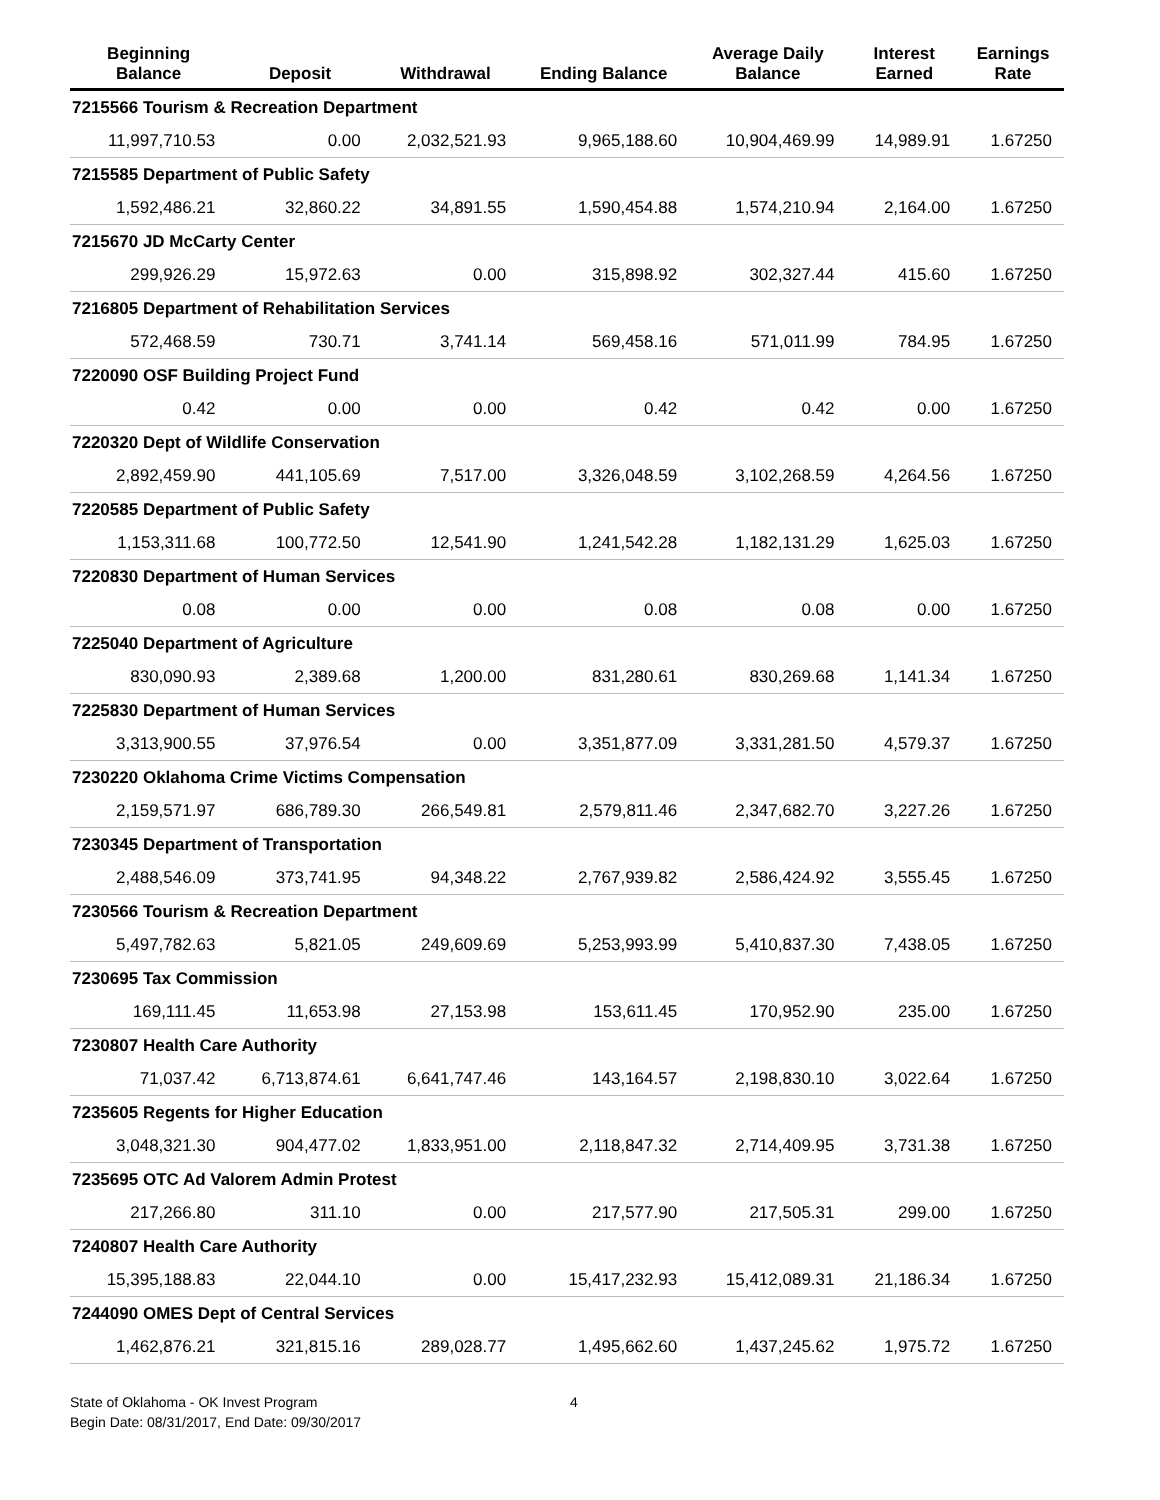| Beginning Balance | Deposit | Withdrawal | Ending Balance | Average Daily Balance | Interest Earned | Earnings Rate |
| --- | --- | --- | --- | --- | --- | --- |
| 7215566 Tourism & Recreation Department | | | | | | |
| 11,997,710.53 | 0.00 | 2,032,521.93 | 9,965,188.60 | 10,904,469.99 | 14,989.91 | 1.67250 |
| 7215585 Department of Public Safety | | | | | | |
| 1,592,486.21 | 32,860.22 | 34,891.55 | 1,590,454.88 | 1,574,210.94 | 2,164.00 | 1.67250 |
| 7215670 JD McCarty Center | | | | | | |
| 299,926.29 | 15,972.63 | 0.00 | 315,898.92 | 302,327.44 | 415.60 | 1.67250 |
| 7216805 Department of Rehabilitation Services | | | | | | |
| 572,468.59 | 730.71 | 3,741.14 | 569,458.16 | 571,011.99 | 784.95 | 1.67250 |
| 7220090 OSF Building Project Fund | | | | | | |
| 0.42 | 0.00 | 0.00 | 0.42 | 0.42 | 0.00 | 1.67250 |
| 7220320 Dept of Wildlife Conservation | | | | | | |
| 2,892,459.90 | 441,105.69 | 7,517.00 | 3,326,048.59 | 3,102,268.59 | 4,264.56 | 1.67250 |
| 7220585 Department of Public Safety | | | | | | |
| 1,153,311.68 | 100,772.50 | 12,541.90 | 1,241,542.28 | 1,182,131.29 | 1,625.03 | 1.67250 |
| 7220830 Department of Human Services | | | | | | |
| 0.08 | 0.00 | 0.00 | 0.08 | 0.08 | 0.00 | 1.67250 |
| 7225040 Department of Agriculture | | | | | | |
| 830,090.93 | 2,389.68 | 1,200.00 | 831,280.61 | 830,269.68 | 1,141.34 | 1.67250 |
| 7225830 Department of Human Services | | | | | | |
| 3,313,900.55 | 37,976.54 | 0.00 | 3,351,877.09 | 3,331,281.50 | 4,579.37 | 1.67250 |
| 7230220 Oklahoma Crime Victims Compensation | | | | | | |
| 2,159,571.97 | 686,789.30 | 266,549.81 | 2,579,811.46 | 2,347,682.70 | 3,227.26 | 1.67250 |
| 7230345 Department of Transportation | | | | | | |
| 2,488,546.09 | 373,741.95 | 94,348.22 | 2,767,939.82 | 2,586,424.92 | 3,555.45 | 1.67250 |
| 7230566 Tourism & Recreation Department | | | | | | |
| 5,497,782.63 | 5,821.05 | 249,609.69 | 5,253,993.99 | 5,410,837.30 | 7,438.05 | 1.67250 |
| 7230695 Tax Commission | | | | | | |
| 169,111.45 | 11,653.98 | 27,153.98 | 153,611.45 | 170,952.90 | 235.00 | 1.67250 |
| 7230807 Health Care Authority | | | | | | |
| 71,037.42 | 6,713,874.61 | 6,641,747.46 | 143,164.57 | 2,198,830.10 | 3,022.64 | 1.67250 |
| 7235605 Regents for Higher Education | | | | | | |
| 3,048,321.30 | 904,477.02 | 1,833,951.00 | 2,118,847.32 | 2,714,409.95 | 3,731.38 | 1.67250 |
| 7235695 OTC Ad Valorem Admin Protest | | | | | | |
| 217,266.80 | 311.10 | 0.00 | 217,577.90 | 217,505.31 | 299.00 | 1.67250 |
| 7240807 Health Care Authority | | | | | | |
| 15,395,188.83 | 22,044.10 | 0.00 | 15,417,232.93 | 15,412,089.31 | 21,186.34 | 1.67250 |
| 7244090 OMES Dept of Central Services | | | | | | |
| 1,462,876.21 | 321,815.16 | 289,028.77 | 1,495,662.60 | 1,437,245.62 | 1,975.72 | 1.67250 |
State of Oklahoma - OK Invest Program
Begin Date: 08/31/2017, End Date: 09/30/2017
4